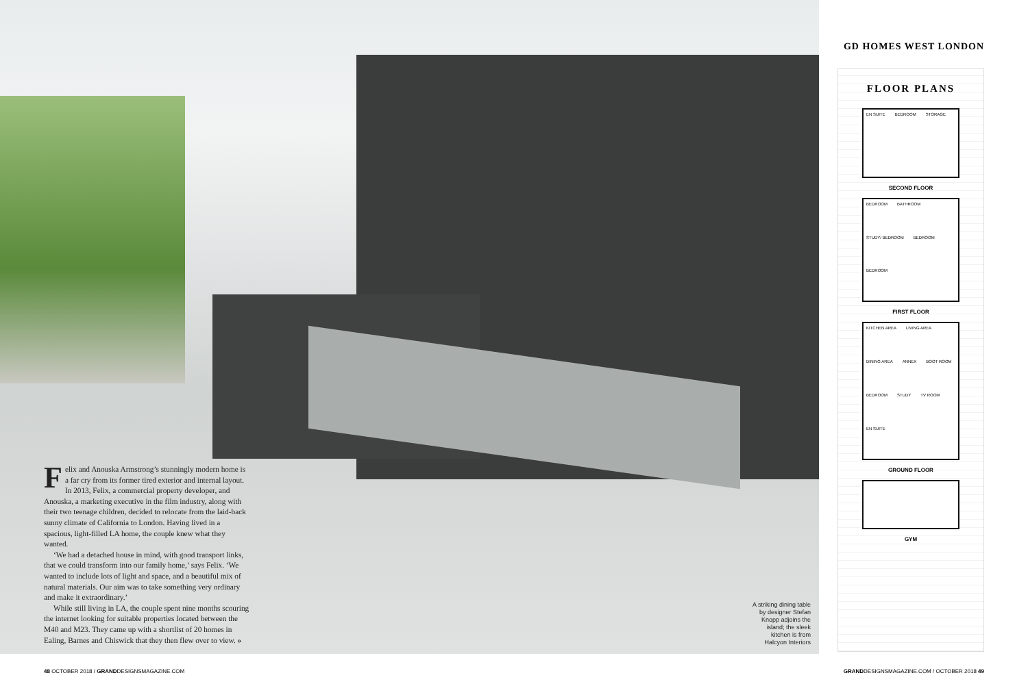Felix and Anouska Armstrong’s stunningly modern home is a far cry from its former tired exterior and internal layout. In 2013, Felix, a commercial property developer, and Anouska, a marketing executive in the film industry, along with their two teenage children, decided to relocate from the laid-back sunny climate of California to London. Having lived in a spacious, light-filled LA home, the couple knew what they wanted.
‘We had a detached house in mind, with good transport links, that we could transform into our family home,’ says Felix. ‘We wanted to include lots of light and space, and a beautiful mix of natural materials. Our aim was to take something very ordinary and make it extraordinary.’
While still living in LA, the couple spent nine months scouring the internet looking for suitable properties located between the M40 and M23. They came up with a shortlist of 20 homes in Ealing, Barnes and Chiswick that they then flew over to view. »
A striking dining table by designer Stefan Knopp adjoins the island; the sleek kitchen is from Halcyon Interiors
GD HOMES WEST LONDON
FLOOR PLANS
EN SUITE BEDROOM STORAGE
SECOND FLOOR
BEDROOM BATHROOM STUDY/ BEDROOM BEDROOM BEDROOM
FIRST FLOOR
KITCHEN AREA LIVING AREA DINING AREA ANNEX BOOT ROOM BEDROOM STUDY TV ROOM EN SUITE
GROUND FLOOR
GYM
48 OCTOBER 2018 / GRANDDESIGNSMAGAZINE.COM
GRANDDESIGNSMAGAZINE.COM / OCTOBER 2018 49